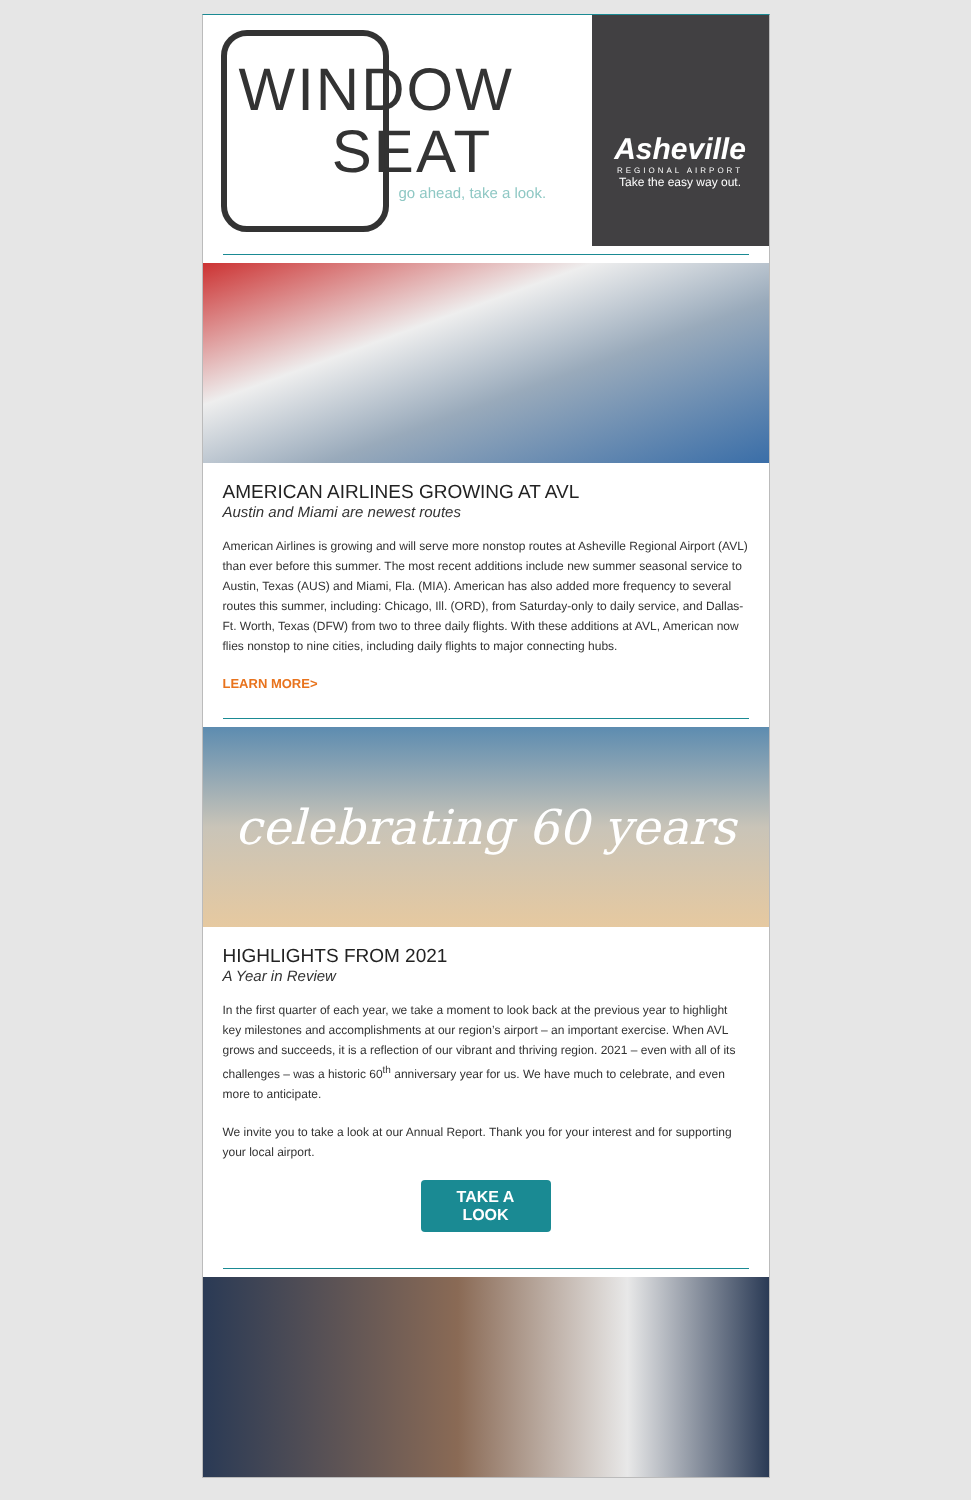WINDOW
SEAT
go ahead, take a look.
Asheville
REGIONAL AIRPORT
Take the easy way out.
AMERICAN AIRLINES GROWING AT AVL
Austin and Miami are newest routes
American Airlines is growing and will serve more nonstop routes at Asheville Regional Airport (AVL) than ever before this summer. The most recent additions include new summer seasonal service to Austin, Texas (AUS) and Miami, Fla. (MIA). American has also added more frequency to several routes this summer, including: Chicago, Ill. (ORD), from Saturday-only to daily service, and Dallas-Ft. Worth, Texas (DFW) from two to three daily flights. With these additions at AVL, American now flies nonstop to nine cities, including daily flights to major connecting hubs.
LEARN MORE>
celebrating 60 years
HIGHLIGHTS FROM 2021
A Year in Review
In the first quarter of each year, we take a moment to look back at the previous year to highlight key milestones and accomplishments at our region’s airport – an important exercise. When AVL grows and succeeds, it is a reflection of our vibrant and thriving region. 2021 – even with all of its challenges – was a historic 60<sup>th</sup> anniversary year for us. We have much to celebrate, and even more to anticipate.
We invite you to take a look at our Annual Report. Thank you for your interest and for supporting your local airport.
TAKE A
LOOK